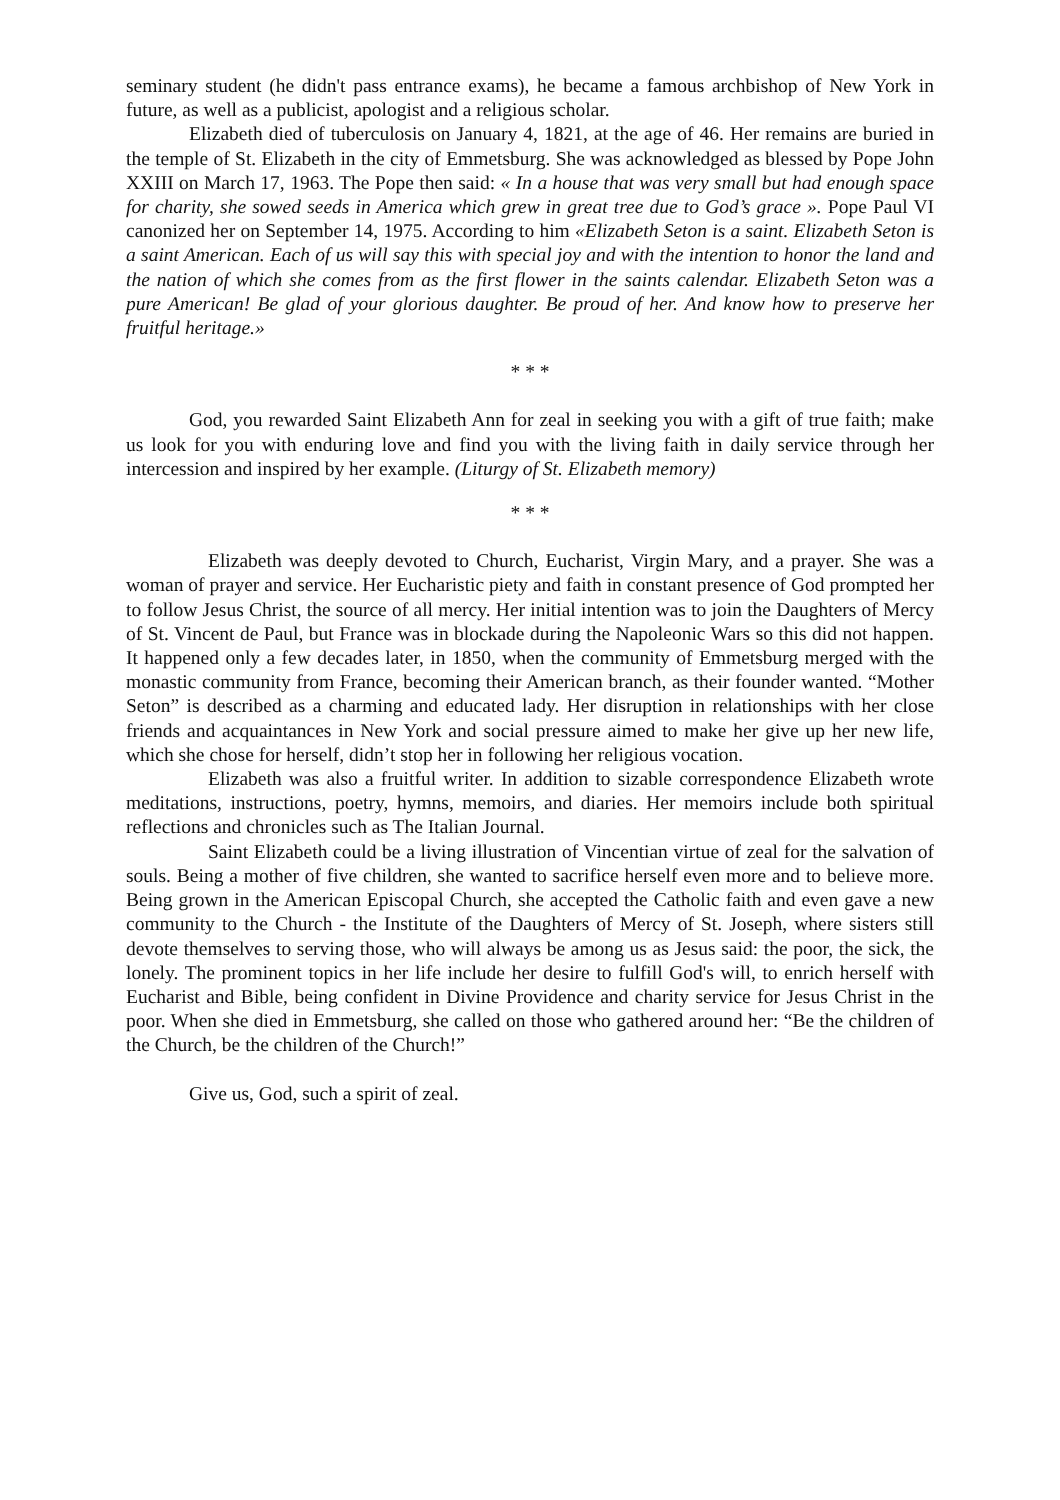seminary student (he didn't pass entrance exams), he became a famous archbishop of New York in future, as well as a publicist, apologist and a religious scholar.
Elizabeth died of tuberculosis on January 4, 1821, at the age of 46. Her remains are buried in the temple of St. Elizabeth in the city of Emmetsburg. She was acknowledged as blessed by Pope John XXIII on March 17, 1963. The Pope then said: « In a house that was very small but had enough space for charity, she sowed seeds in America which grew in great tree due to God’s grace ». Pope Paul VI canonized her on September 14, 1975. According to him «Elizabeth Seton is a saint. Elizabeth Seton is a saint American. Each of us will say this with special joy and with the intention to honor the land and the nation of which she comes from as the first flower in the saints calendar. Elizabeth Seton was a pure American! Be glad of your glorious daughter. Be proud of her. And know how to preserve her fruitful heritage.»
* * *
God, you rewarded Saint Elizabeth Ann for zeal in seeking you with a gift of true faith; make us look for you with enduring love and find you with the living faith in daily service through her intercession and inspired by her example. (Liturgy of St. Elizabeth memory)
* * *
Elizabeth was deeply devoted to Church, Eucharist, Virgin Mary, and a prayer. She was a woman of prayer and service. Her Eucharistic piety and faith in constant presence of God prompted her to follow Jesus Christ, the source of all mercy. Her initial intention was to join the Daughters of Mercy of St. Vincent de Paul, but France was in blockade during the Napoleonic Wars so this did not happen. It happened only a few decades later, in 1850, when the community of Emmetsburg merged with the monastic community from France, becoming their American branch, as their founder wanted. “Mother Seton” is described as a charming and educated lady. Her disruption in relationships with her close friends and acquaintances in New York and social pressure aimed to make her give up her new life, which she chose for herself, didn’t stop her in following her religious vocation.
Elizabeth was also a fruitful writer. In addition to sizable correspondence Elizabeth wrote meditations, instructions, poetry, hymns, memoirs, and diaries. Her memoirs include both spiritual reflections and chronicles such as The Italian Journal.
Saint Elizabeth could be a living illustration of Vincentian virtue of zeal for the salvation of souls. Being a mother of five children, she wanted to sacrifice herself even more and to believe more. Being grown in the American Episcopal Church, she accepted the Catholic faith and even gave a new community to the Church - the Institute of the Daughters of Mercy of St. Joseph, where sisters still devote themselves to serving those, who will always be among us as Jesus said: the poor, the sick, the lonely. The prominent topics in her life include her desire to fulfill God's will, to enrich herself with Eucharist and Bible, being confident in Divine Providence and charity service for Jesus Christ in the poor. When she died in Emmetsburg, she called on those who gathered around her: “Be the children of the Church, be the children of the Church!”
Give us, God, such a spirit of zeal.